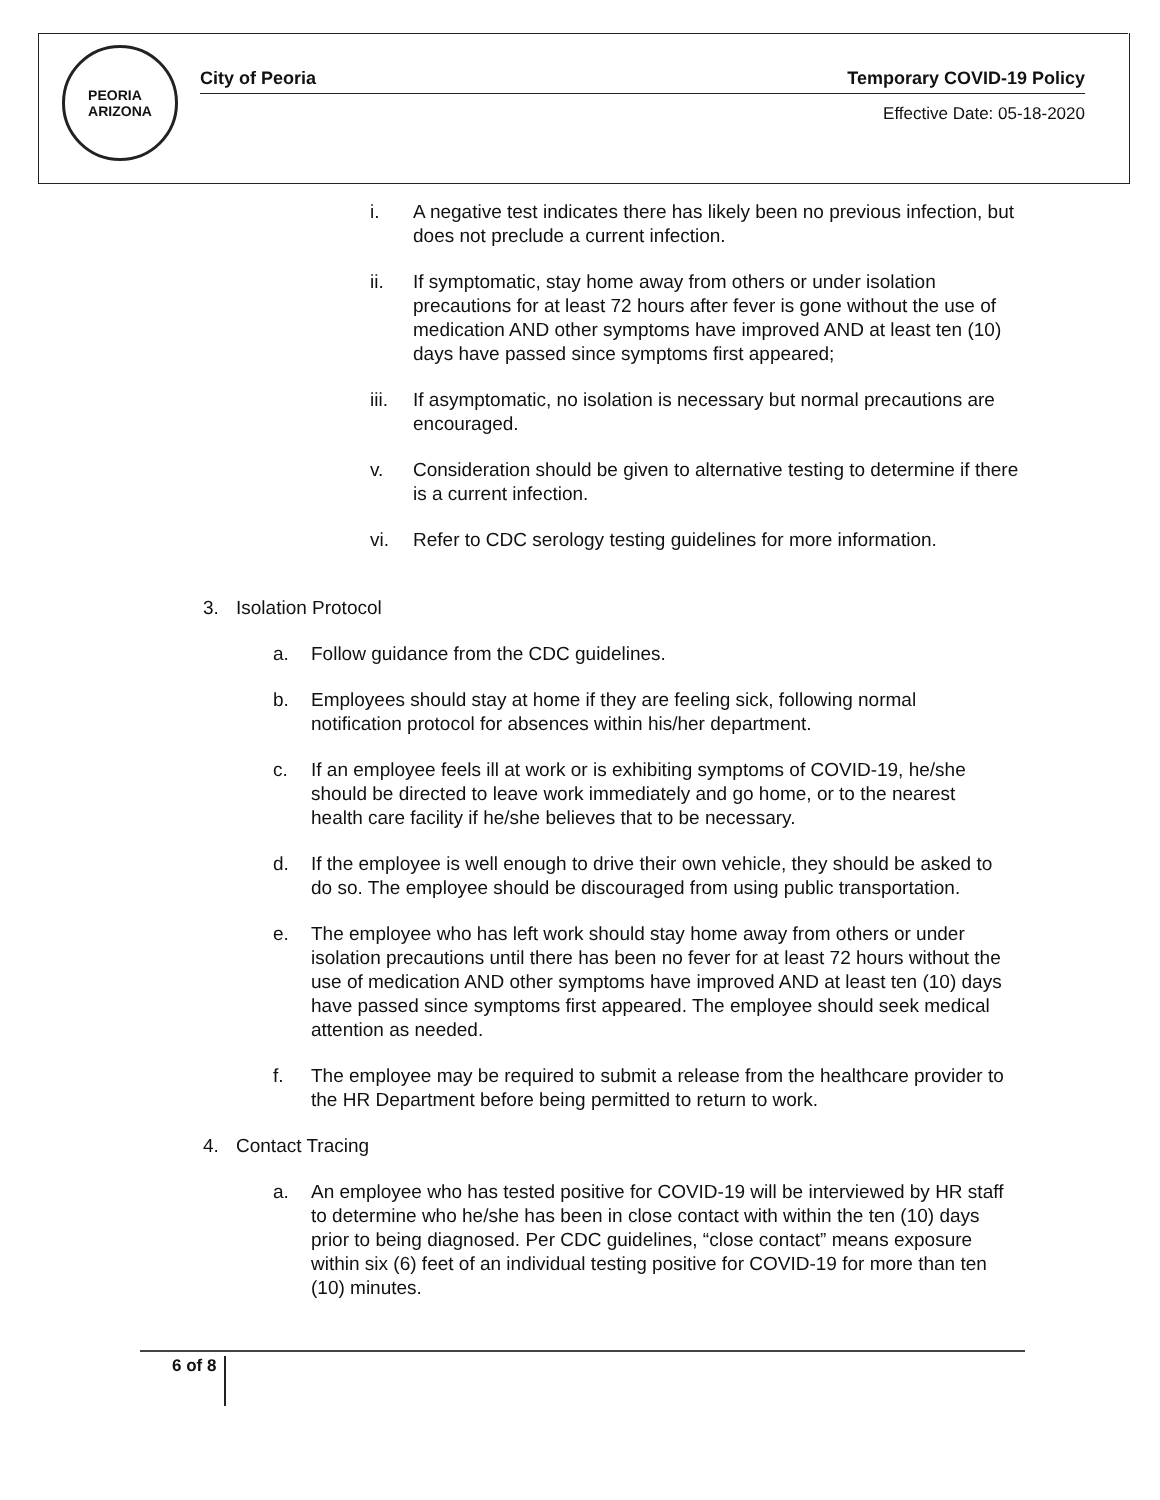PEORIA
ARIZONA
City of Peoria Temporary COVID-19 Policy
Effective Date: 05-18-2020
i. A negative test indicates there has likely been no previous infection, but does not preclude a current infection.
ii. If symptomatic, stay home away from others or under isolation precautions for at least 72 hours after fever is gone without the use of medication AND other symptoms have improved AND at least ten (10) days have passed since symptoms first appeared;
iii. If asymptomatic, no isolation is necessary but normal precautions are encouraged.
v. Consideration should be given to alternative testing to determine if there is a current infection.
vi. Refer to CDC serology testing guidelines for more information.
3. Isolation Protocol
a. Follow guidance from the CDC guidelines.
b. Employees should stay at home if they are feeling sick, following normal notification protocol for absences within his/her department.
c. If an employee feels ill at work or is exhibiting symptoms of COVID-19, he/she should be directed to leave work immediately and go home, or to the nearest health care facility if he/she believes that to be necessary.
d. If the employee is well enough to drive their own vehicle, they should be asked to do so. The employee should be discouraged from using public transportation.
e. The employee who has left work should stay home away from others or under isolation precautions until there has been no fever for at least 72 hours without the use of medication AND other symptoms have improved AND at least ten (10) days have passed since symptoms first appeared. The employee should seek medical attention as needed.
f. The employee may be required to submit a release from the healthcare provider to the HR Department before being permitted to return to work.
4. Contact Tracing
a. An employee who has tested positive for COVID-19 will be interviewed by HR staff to determine who he/she has been in close contact with within the ten (10) days prior to being diagnosed. Per CDC guidelines, “close contact” means exposure within six (6) feet of an individual testing positive for COVID-19 for more than ten (10) minutes.
6 of 8